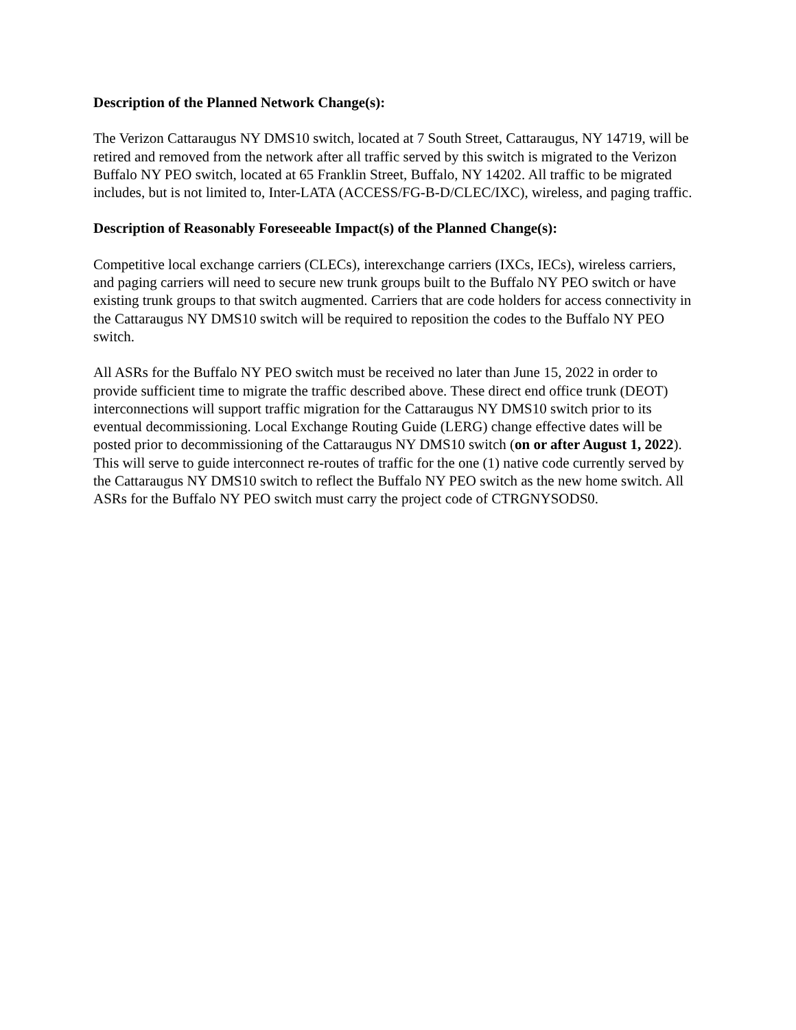Description of the Planned Network Change(s):
The Verizon Cattaraugus NY DMS10 switch, located at 7 South Street, Cattaraugus, NY 14719, will be retired and removed from the network after all traffic served by this switch is migrated to the Verizon Buffalo NY PEO switch, located at 65 Franklin Street, Buffalo, NY 14202. All traffic to be migrated includes, but is not limited to, Inter-LATA (ACCESS/FG-B-D/CLEC/IXC), wireless, and paging traffic.
Description of Reasonably Foreseeable Impact(s) of the Planned Change(s):
Competitive local exchange carriers (CLECs), interexchange carriers (IXCs, IECs), wireless carriers, and paging carriers will need to secure new trunk groups built to the Buffalo NY PEO switch or have existing trunk groups to that switch augmented. Carriers that are code holders for access connectivity in the Cattaraugus NY DMS10 switch will be required to reposition the codes to the Buffalo NY PEO switch.
All ASRs for the Buffalo NY PEO switch must be received no later than June 15, 2022 in order to provide sufficient time to migrate the traffic described above. These direct end office trunk (DEOT) interconnections will support traffic migration for the Cattaraugus NY DMS10 switch prior to its eventual decommissioning. Local Exchange Routing Guide (LERG) change effective dates will be posted prior to decommissioning of the Cattaraugus NY DMS10 switch (on or after August 1, 2022). This will serve to guide interconnect re-routes of traffic for the one (1) native code currently served by the Cattaraugus NY DMS10 switch to reflect the Buffalo NY PEO switch as the new home switch. All ASRs for the Buffalo NY PEO switch must carry the project code of CTRGNYSODS0.